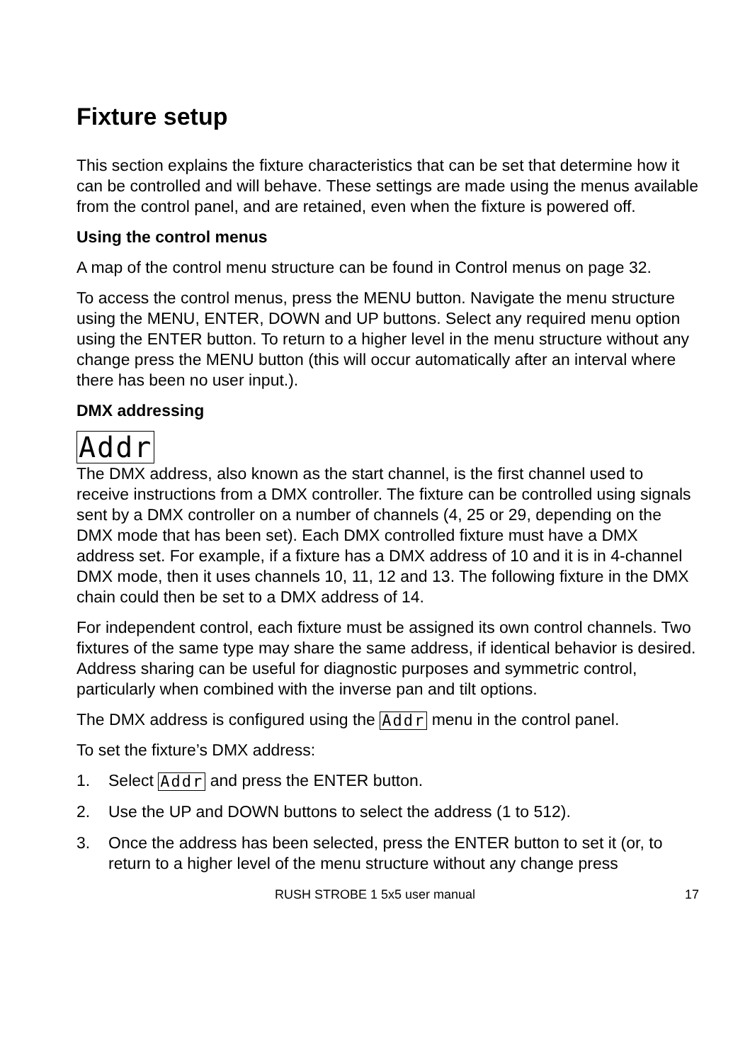Fixture setup
This section explains the fixture characteristics that can be set that determine how it can be controlled and will behave. These settings are made using the menus available from the control panel, and are retained, even when the fixture is powered off.
Using the control menus
A map of the control menu structure can be found in Control menus on page 32.
To access the control menus, press the MENU button. Navigate the menu structure using the MENU, ENTER, DOWN and UP buttons. Select any required menu option using the ENTER button. To return to a higher level in the menu structure without any change press the MENU button (this will occur automatically after an interval where there has been no user input.).
DMX addressing
Addr
The DMX address, also known as the start channel, is the first channel used to receive instructions from a DMX controller. The fixture can be controlled using signals sent by a DMX controller on a number of channels (4, 25 or 29, depending on the DMX mode that has been set). Each DMX controlled fixture must have a DMX address set. For example, if a fixture has a DMX address of 10 and it is in 4-channel DMX mode, then it uses channels 10, 11, 12 and 13. The following fixture in the DMX chain could then be set to a DMX address of 14.
For independent control, each fixture must be assigned its own control channels. Two fixtures of the same type may share the same address, if identical behavior is desired. Address sharing can be useful for diagnostic purposes and symmetric control, particularly when combined with the inverse pan and tilt options.
The DMX address is configured using the Addr menu in the control panel.
To set the fixture’s DMX address:
1. Select Addr and press the ENTER button.
2. Use the UP and DOWN buttons to select the address (1 to 512).
3. Once the address has been selected, press the ENTER button to set it (or, to return to a higher level of the menu structure without any change press
RUSH STROBE 1 5x5 user manual 17